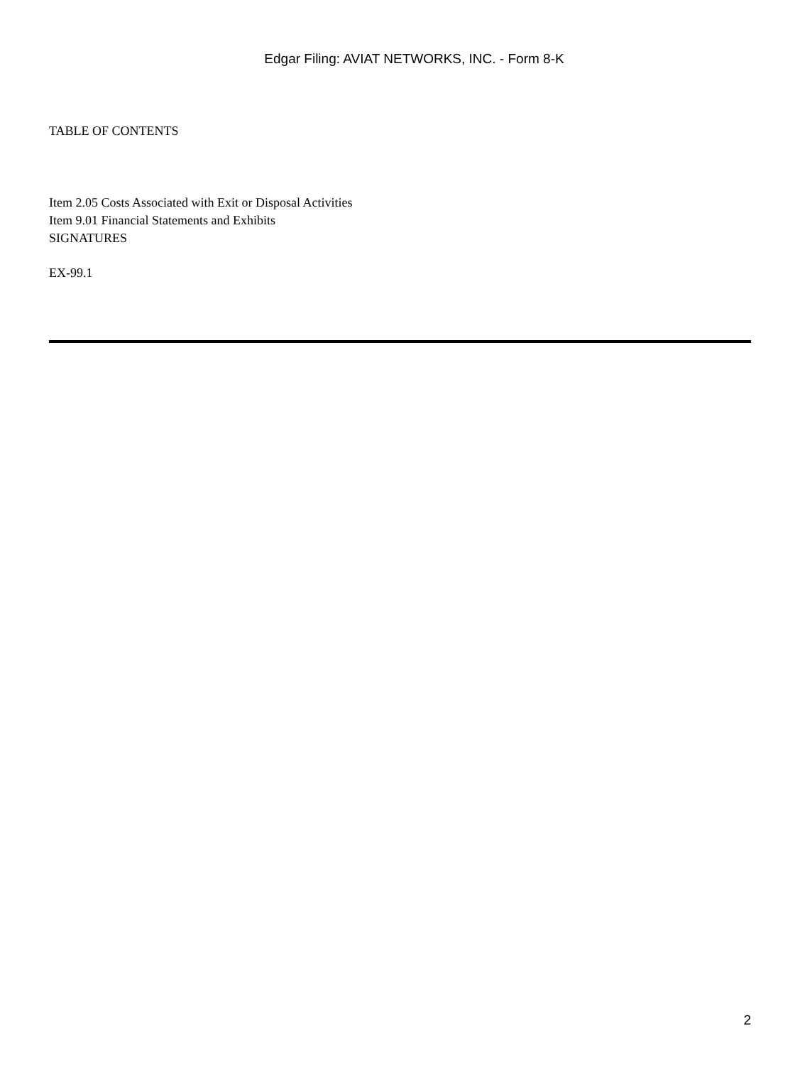Edgar Filing: AVIAT NETWORKS, INC. - Form 8-K
TABLE OF CONTENTS
Item 2.05 Costs Associated with Exit or Disposal Activities
Item 9.01 Financial Statements and Exhibits
SIGNATURES
EX-99.1
2